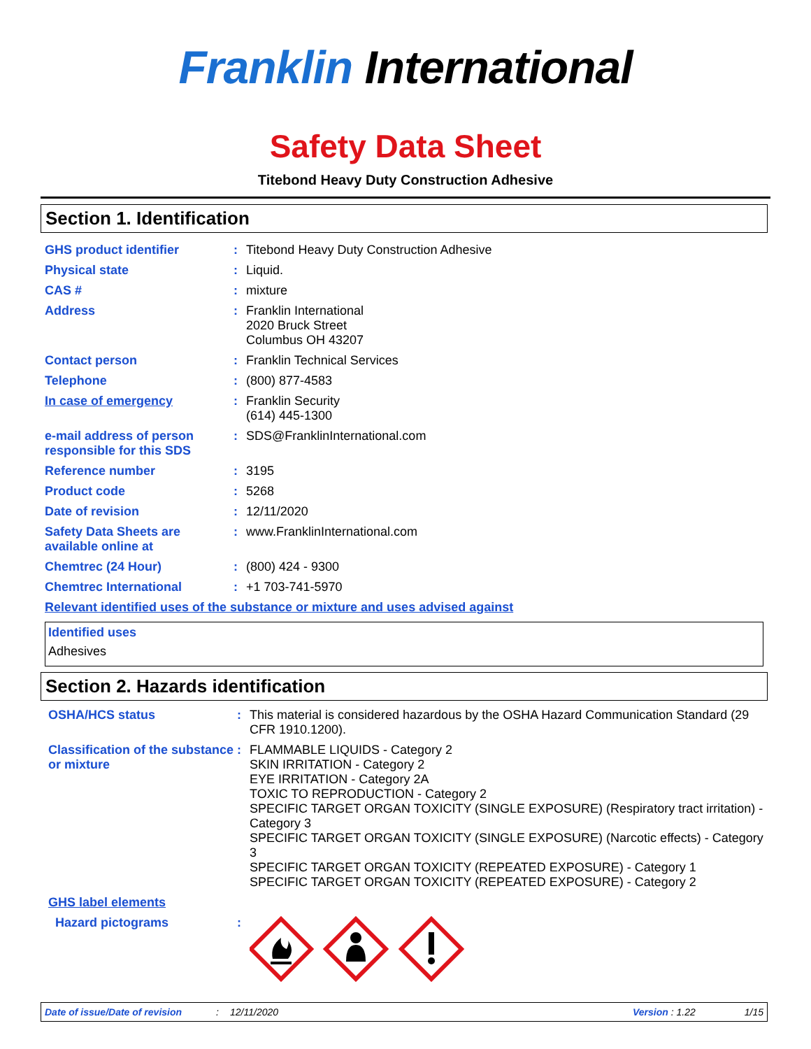Franklin International
Safety Data Sheet
Titebond Heavy Duty Construction Adhesive
Section 1. Identification
GHS product identifier :
Titebond Heavy Duty Construction Adhesive
Physical state :
Liquid.
CAS # :
mixture
Address :
Franklin International
2020 Bruck Street
Columbus OH 43207
Contact person :
Franklin Technical Services
Telephone :
(800) 877-4583
In case of emergency :
Franklin Security
(614) 445-1300
e-mail address of person responsible for this SDS
:
SDS@FranklinInternational.com
Reference number :
3195
Product code :
5268
Date of revision :
12/11/2020
Safety Data Sheets are available online at
:
www.FranklinInternational.com
Chemtrec (24 Hour) :
(800) 424 - 9300
Chemtrec International :
+1 703-741-5970
Relevant identified uses of the substance or mixture and uses advised against
Identified uses
Adhesives
Section 2. Hazards identification
OSHA/HCS status :
This material is considered hazardous by the OSHA Hazard Communication Standard (29 CFR 1910.1200).
Classification of the substance or mixture
:
FLAMMABLE LIQUIDS - Category 2
SKIN IRRITATION - Category 2
EYE IRRITATION - Category 2A
TOXIC TO REPRODUCTION - Category 2
SPECIFIC TARGET ORGAN TOXICITY (SINGLE EXPOSURE) (Respiratory tract irritation) - Category 3
SPECIFIC TARGET ORGAN TOXICITY (SINGLE EXPOSURE) (Narcotic effects) - Category 3
SPECIFIC TARGET ORGAN TOXICITY (REPEATED EXPOSURE) - Category 1
SPECIFIC TARGET ORGAN TOXICITY (REPEATED EXPOSURE) - Category 2
GHS label elements
Hazard pictograms :
Date of issue/Date of revision: 12/11/2020 Version : 1.22 1/15